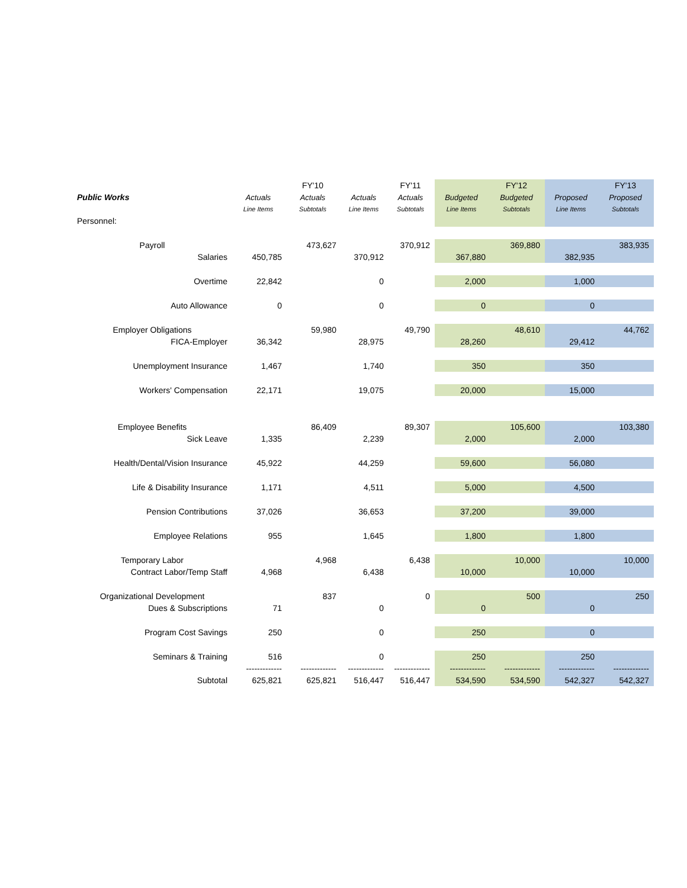| | | FY'10 | | FY'11 | | FY'12 | | FY'13 |
| Public Works | Actuals | Actuals | Actuals | Actuals | Budgeted | Budgeted | Proposed | Proposed |
| | Line Items | Subtotals | Line Items | Subtotals | Line Items | Subtotals | Line Items | Subtotals |
| Personnel: | | | | | | | | |
| Payroll | | 473,627 | | 370,912 | | 369,880 | | 383,935 |
| Salaries | 450,785 | | 370,912 | | 367,880 | | 382,935 | |
| Overtime | 22,842 | | 0 | | 2,000 | | 1,000 | |
| Auto Allowance | 0 | | 0 | | 0 | | 0 | |
| Employer Obligations | | 59,980 | | 49,790 | | 48,610 | | 44,762 |
| FICA-Employer | 36,342 | | 28,975 | | 28,260 | | 29,412 | |
| Unemployment Insurance | 1,467 | | 1,740 | | 350 | | 350 | |
| Workers' Compensation | 22,171 | | 19,075 | | 20,000 | | 15,000 | |
| Employee Benefits | | 86,409 | | 89,307 | | 105,600 | | 103,380 |
| Sick Leave | 1,335 | | 2,239 | | 2,000 | | 2,000 | |
| Health/Dental/Vision Insurance | 45,922 | | 44,259 | | 59,600 | | 56,080 | |
| Life & Disability Insurance | 1,171 | | 4,511 | | 5,000 | | 4,500 | |
| Pension Contributions | 37,026 | | 36,653 | | 37,200 | | 39,000 | |
| Employee Relations | 955 | | 1,645 | | 1,800 | | 1,800 | |
| Temporary Labor | | 4,968 | | 6,438 | | 10,000 | | 10,000 |
| Contract Labor/Temp Staff | 4,968 | | 6,438 | | 10,000 | | 10,000 | |
| Organizational Development | | 837 | | 0 | | 500 | | 250 |
| Dues & Subscriptions | 71 | | 0 | | 0 | | 0 | |
| Program Cost Savings | 250 | | 0 | | 250 | | 0 | |
| Seminars & Training | 516 | | 0 | | 250 | | 250 | |
| | ------------- | ------------- | ------------- | ------------- | ------------- | ------------- | ------------- | ------------- |
| Subtotal | 625,821 | 625,821 | 516,447 | 516,447 | 534,590 | 534,590 | 542,327 | 542,327 |